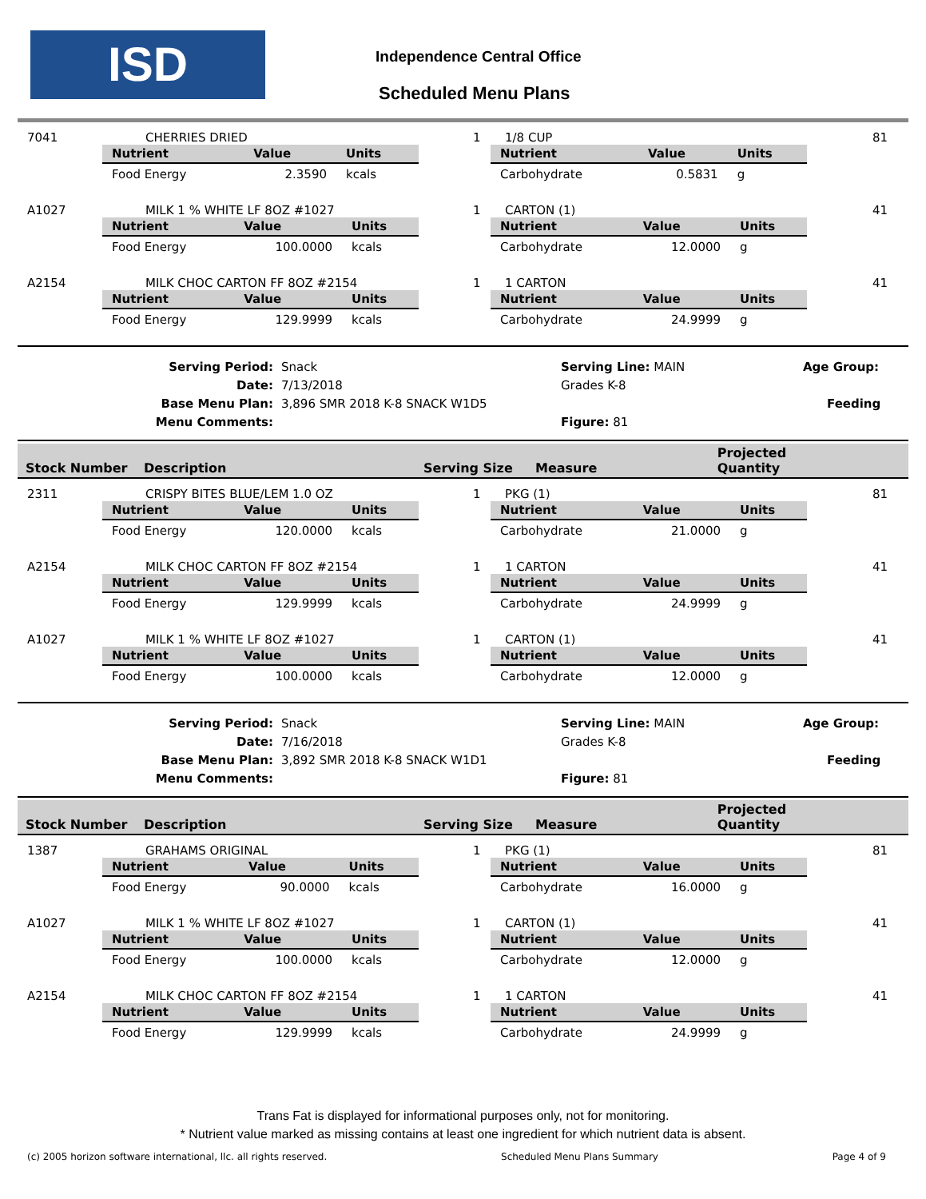ISD Independence Central Office
Scheduled Menu Plans
7041 CHERRIES DRIED 1 1/8 CUP 81
| Nutrient | Value | Units |
| --- | --- | --- |
| Food Energy | 2.3590 | kcals |
| Nutrient | Value | Units |
| --- | --- | --- |
| Carbohydrate | 0.5831 | g |
A1027 MILK 1 % WHITE LF 8OZ #1027 1 CARTON (1) 41
| Nutrient | Value | Units |
| --- | --- | --- |
| Food Energy | 100.0000 | kcals |
| Nutrient | Value | Units |
| --- | --- | --- |
| Carbohydrate | 12.0000 | g |
A2154 MILK CHOC CARTON FF 8OZ #2154 1 1 CARTON 41
| Nutrient | Value | Units |
| --- | --- | --- |
| Food Energy | 129.9999 | kcals |
| Nutrient | Value | Units |
| --- | --- | --- |
| Carbohydrate | 24.9999 | g |
Serving Period:
Date:
Base Menu Plan:
Menu Comments:
Snack
7/13/2018
3,896 SMR 2018 K-8 SNACK W1D5
Serving Line: MAIN Age Group: Grades K-8
Feeding Figure: 81
| Stock Number | Description | Serving Size | Measure | Projected Quantity |
| --- | --- | --- | --- | --- |
2311 CRISPY BITES BLUE/LEM 1.0 OZ 1 PKG (1) 81
| Nutrient | Value | Units |
| --- | --- | --- |
| Food Energy | 120.0000 | kcals |
| Nutrient | Value | Units |
| --- | --- | --- |
| Carbohydrate | 21.0000 | g |
A2154 MILK CHOC CARTON FF 8OZ #2154 1 1 CARTON 41
| Nutrient | Value | Units |
| --- | --- | --- |
| Food Energy | 129.9999 | kcals |
| Nutrient | Value | Units |
| --- | --- | --- |
| Carbohydrate | 24.9999 | g |
A1027 MILK 1 % WHITE LF 8OZ #1027 1 CARTON (1) 41
| Nutrient | Value | Units |
| --- | --- | --- |
| Food Energy | 100.0000 | kcals |
| Nutrient | Value | Units |
| --- | --- | --- |
| Carbohydrate | 12.0000 | g |
Serving Period:
Date:
Base Menu Plan:
Menu Comments:
Snack
7/16/2018
3,892 SMR 2018 K-8 SNACK W1D1
Serving Line: MAIN Age Group: Grades K-8
Feeding Figure: 81
| Stock Number | Description | Serving Size | Measure | Projected Quantity |
| --- | --- | --- | --- | --- |
1387 GRAHAMS ORIGINAL 1 PKG (1) 81
| Nutrient | Value | Units |
| --- | --- | --- |
| Food Energy | 90.0000 | kcals |
| Nutrient | Value | Units |
| --- | --- | --- |
| Carbohydrate | 16.0000 | g |
A1027 MILK 1 % WHITE LF 8OZ #1027 1 CARTON (1) 41
| Nutrient | Value | Units |
| --- | --- | --- |
| Food Energy | 100.0000 | kcals |
| Nutrient | Value | Units |
| --- | --- | --- |
| Carbohydrate | 12.0000 | g |
A2154 MILK CHOC CARTON FF 8OZ #2154 1 1 CARTON 41
| Nutrient | Value | Units |
| --- | --- | --- |
| Food Energy | 129.9999 | kcals |
| Nutrient | Value | Units |
| --- | --- | --- |
| Carbohydrate | 24.9999 | g |
Trans Fat is displayed for informational purposes only, not for monitoring.
* Nutrient value marked as missing contains at least one ingredient for which nutrient data is absent.
(c) 2005 horizon software international, llc. all rights reserved. Scheduled Menu Plans Summary Page 4 of 9